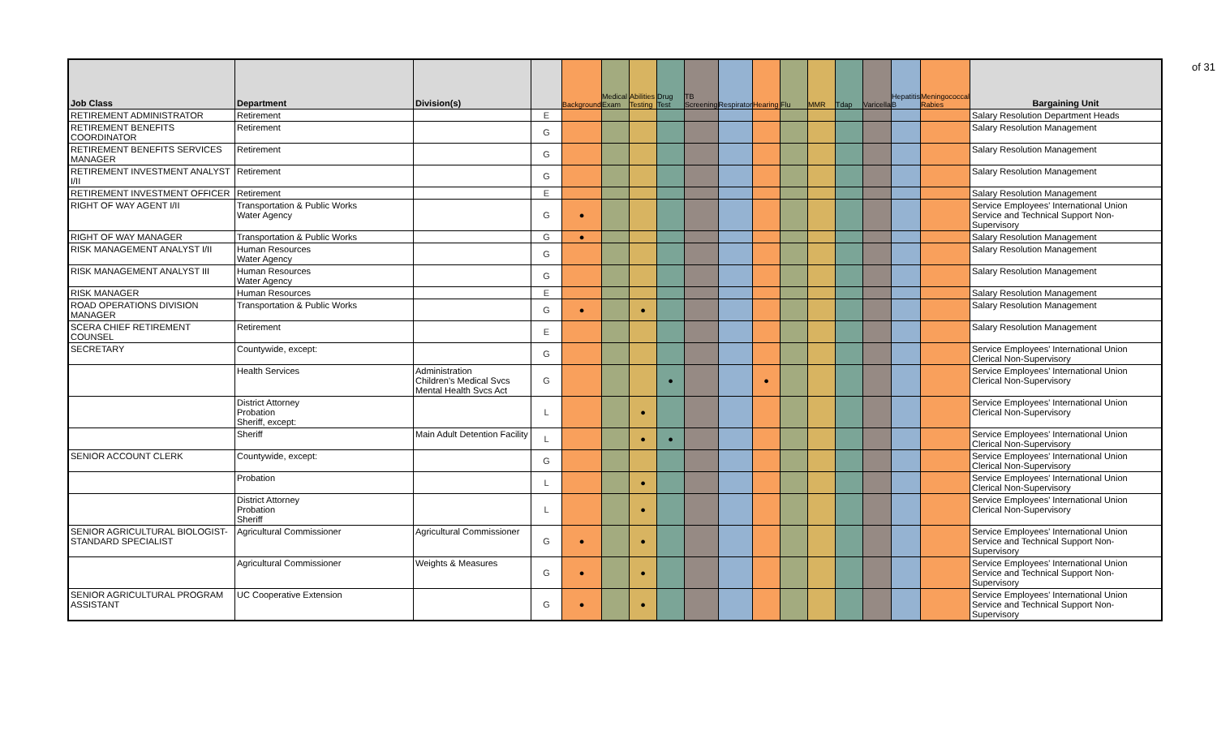of 31
| Job Class | Department | Division(s) | | Background | Medical Exam | Abilities Testing | Drug Test | TB Screening | Respirator | Hearing | Flu | MMR | Tdap | Varicella | Hepatitis B | Meningococcal Rabies | Bargaining Unit |
| --- | --- | --- | --- | --- | --- | --- | --- | --- | --- | --- | --- | --- | --- | --- | --- | --- | --- |
| RETIREMENT ADMINISTRATOR | Retirement | | E | | | | | | | | | | | | | | Salary Resolution Department Heads |
| RETIREMENT BENEFITS COORDINATOR | Retirement | | G | | | | | | | | | | | | | | Salary Resolution Management |
| RETIREMENT BENEFITS SERVICES MANAGER | Retirement | | G | | | | | | | | | | | | | | Salary Resolution Management |
| RETIREMENT INVESTMENT ANALYST I/II | Retirement | | G | | | | | | | | | | | | | | Salary Resolution Management |
| RETIREMENT INVESTMENT OFFICER | Retirement | | E | | | | | | | | | | | | | | Salary Resolution Management |
| RIGHT OF WAY AGENT I/II | Transportation & Public Works Water Agency | | G | ● | | | | | | | | | | | | | Service Employees' International Union Service and Technical Support Non-Supervisory |
| RIGHT OF WAY MANAGER | Transportation & Public Works | | G | ● | | | | | | | | | | | | | Salary Resolution Management |
| RISK MANAGEMENT ANALYST I/II | Human Resources Water Agency | | G | | | | | | | | | | | | | | Salary Resolution Management |
| RISK MANAGEMENT ANALYST III | Human Resources Water Agency | | G | | | | | | | | | | | | | | Salary Resolution Management |
| RISK MANAGER | Human Resources | | E | | | | | | | | | | | | | | Salary Resolution Management |
| ROAD OPERATIONS DIVISION MANAGER | Transportation & Public Works | | G | ● | | ● | | | | | | | | | | | Salary Resolution Management |
| SCERA CHIEF RETIREMENT COUNSEL | Retirement | | E | | | | | | | | | | | | | | Salary Resolution Management |
| SECRETARY | Countywide, except: | | G | | | | | | | | | | | | | | Service Employees' International Union Clerical Non-Supervisory |
| | Health Services | Administration Children's Medical Svcs Mental Health Svcs Act | G | | | | ● | | | ● | | | | | | | Service Employees' International Union Clerical Non-Supervisory |
| | District Attorney Probation Sheriff, except: | | L | | | ● | | | | | | | | | | | Service Employees' International Union Clerical Non-Supervisory |
| | Sheriff | Main Adult Detention Facility | L | | | ● | ● | | | | | | | | | | Service Employees' International Union Clerical Non-Supervisory |
| SENIOR ACCOUNT CLERK | Countywide, except: | | G | | | | | | | | | | | | | | Service Employees' International Union Clerical Non-Supervisory |
| | Probation | | L | | | ● | | | | | | | | | | | Service Employees' International Union Clerical Non-Supervisory |
| | District Attorney Probation Sheriff | | L | | | ● | | | | | | | | | | | Service Employees' International Union Clerical Non-Supervisory |
| SENIOR AGRICULTURAL BIOLOGIST-STANDARD SPECIALIST | Agricultural Commissioner | Agricultural Commissioner | G | ● | | ● | | | | | | | | | | | Service Employees' International Union Service and Technical Support Non-Supervisory |
| | Agricultural Commissioner | Weights & Measures | G | ● | | ● | | | | | | | | | | | Service Employees' International Union Service and Technical Support Non-Supervisory |
| SENIOR AGRICULTURAL PROGRAM ASSISTANT | UC Cooperative Extension | | G | ● | | ● | | | | | | | | | | | Service Employees' International Union Service and Technical Support Non-Supervisory |